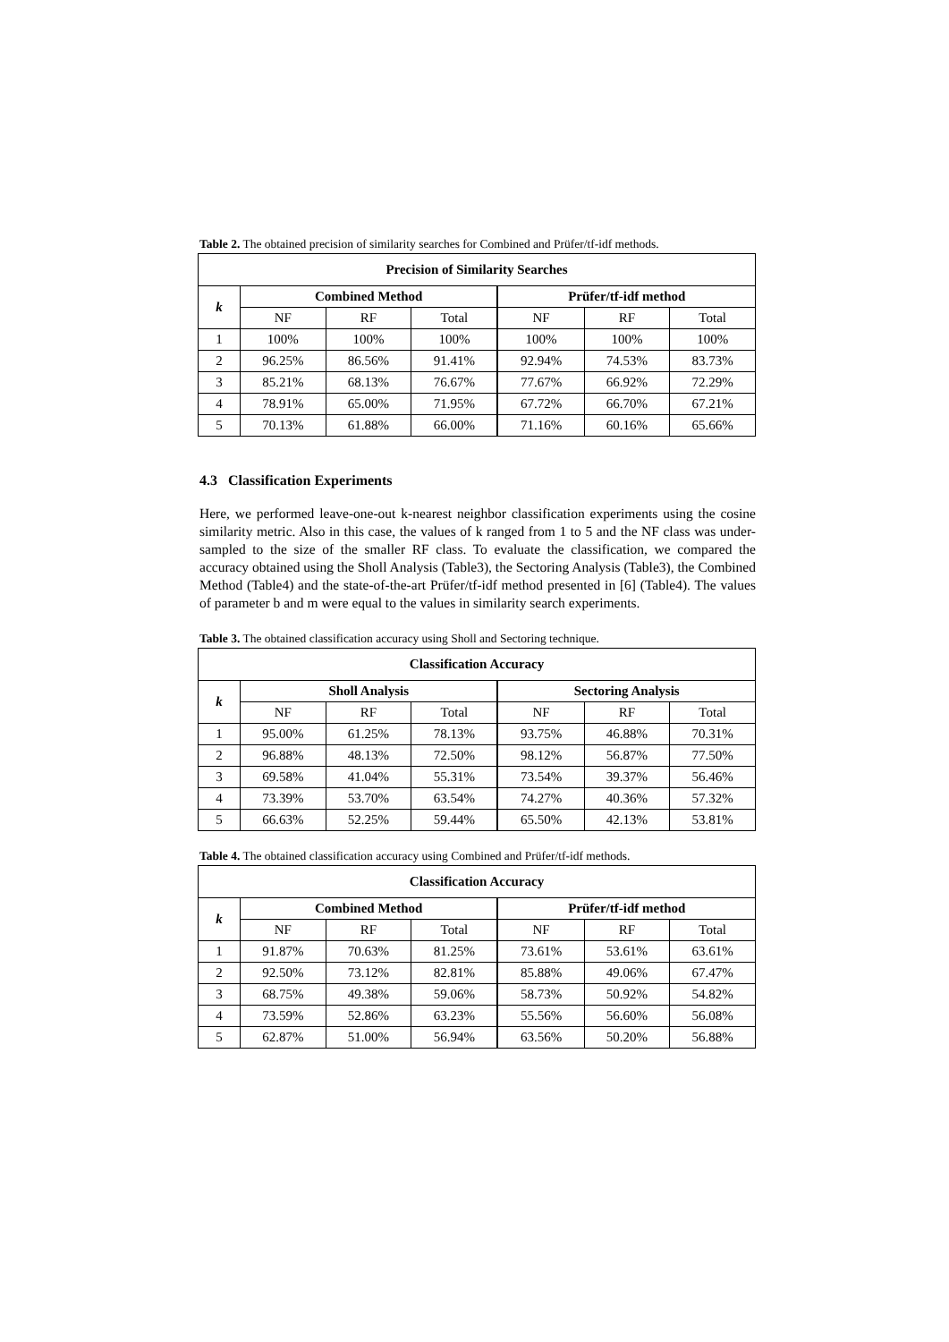Table 2. The obtained precision of similarity searches for Combined and Prüfer/tf-idf methods.
| Precision of Similarity Searches | | | | | | |
| --- | --- | --- | --- | --- | --- | --- |
| k | Combined Method | | | Prüfer/tf-idf method | | |
| | NF | RF | Total | NF | RF | Total |
| 1 | 100% | 100% | 100% | 100% | 100% | 100% |
| 2 | 96.25% | 86.56% | 91.41% | 92.94% | 74.53% | 83.73% |
| 3 | 85.21% | 68.13% | 76.67% | 77.67% | 66.92% | 72.29% |
| 4 | 78.91% | 65.00% | 71.95% | 67.72% | 66.70% | 67.21% |
| 5 | 70.13% | 61.88% | 66.00% | 71.16% | 60.16% | 65.66% |
4.3 Classification Experiments
Here, we performed leave-one-out k-nearest neighbor classification experiments using the cosine similarity metric. Also in this case, the values of k ranged from 1 to 5 and the NF class was under-sampled to the size of the smaller RF class. To evaluate the classification, we compared the accuracy obtained using the Sholl Analysis (Table3), the Sectoring Analysis (Table3), the Combined Method (Table4) and the state-of-the-art Prüfer/tf-idf method presented in [6] (Table4). The values of parameter b and m were equal to the values in similarity search experiments.
Table 3. The obtained classification accuracy using Sholl and Sectoring technique.
| Classification Accuracy | | | | | | |
| --- | --- | --- | --- | --- | --- | --- |
| k | Sholl Analysis | | | Sectoring Analysis | | |
| | NF | RF | Total | NF | RF | Total |
| 1 | 95.00% | 61.25% | 78.13% | 93.75% | 46.88% | 70.31% |
| 2 | 96.88% | 48.13% | 72.50% | 98.12% | 56.87% | 77.50% |
| 3 | 69.58% | 41.04% | 55.31% | 73.54% | 39.37% | 56.46% |
| 4 | 73.39% | 53.70% | 63.54% | 74.27% | 40.36% | 57.32% |
| 5 | 66.63% | 52.25% | 59.44% | 65.50% | 42.13% | 53.81% |
Table 4. The obtained classification accuracy using Combined and Prüfer/tf-idf methods.
| Classification Accuracy | | | | | | |
| --- | --- | --- | --- | --- | --- | --- |
| k | Combined Method | | | Prüfer/tf-idf method | | |
| | NF | RF | Total | NF | RF | Total |
| 1 | 91.87% | 70.63% | 81.25% | 73.61% | 53.61% | 63.61% |
| 2 | 92.50% | 73.12% | 82.81% | 85.88% | 49.06% | 67.47% |
| 3 | 68.75% | 49.38% | 59.06% | 58.73% | 50.92% | 54.82% |
| 4 | 73.59% | 52.86% | 63.23% | 55.56% | 56.60% | 56.08% |
| 5 | 62.87% | 51.00% | 56.94% | 63.56% | 50.20% | 56.88% |